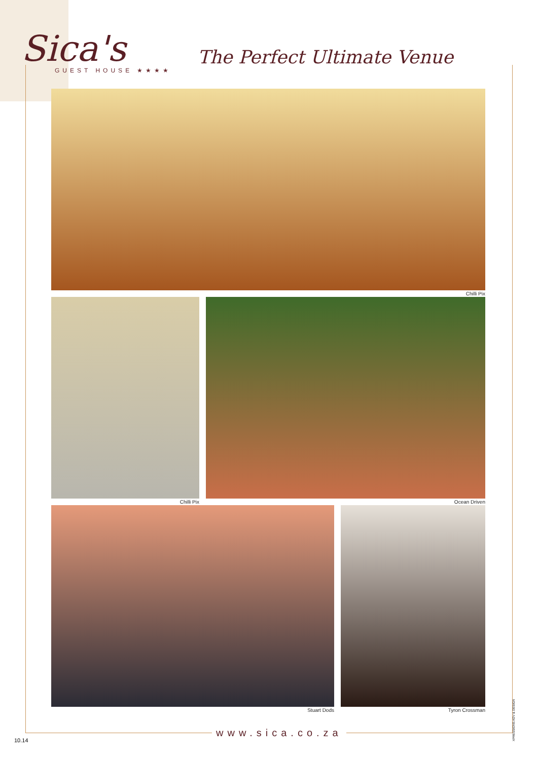Sica's
GUEST HOUSE ★★★★
The Perfect Ultimate Venue
Chilli Pix
Chilli Pix Ocean Driven
Stuart Dods Tyron Crossman
www.sica.co.za
10.14
XPRESSIONS ADV & DESIGN